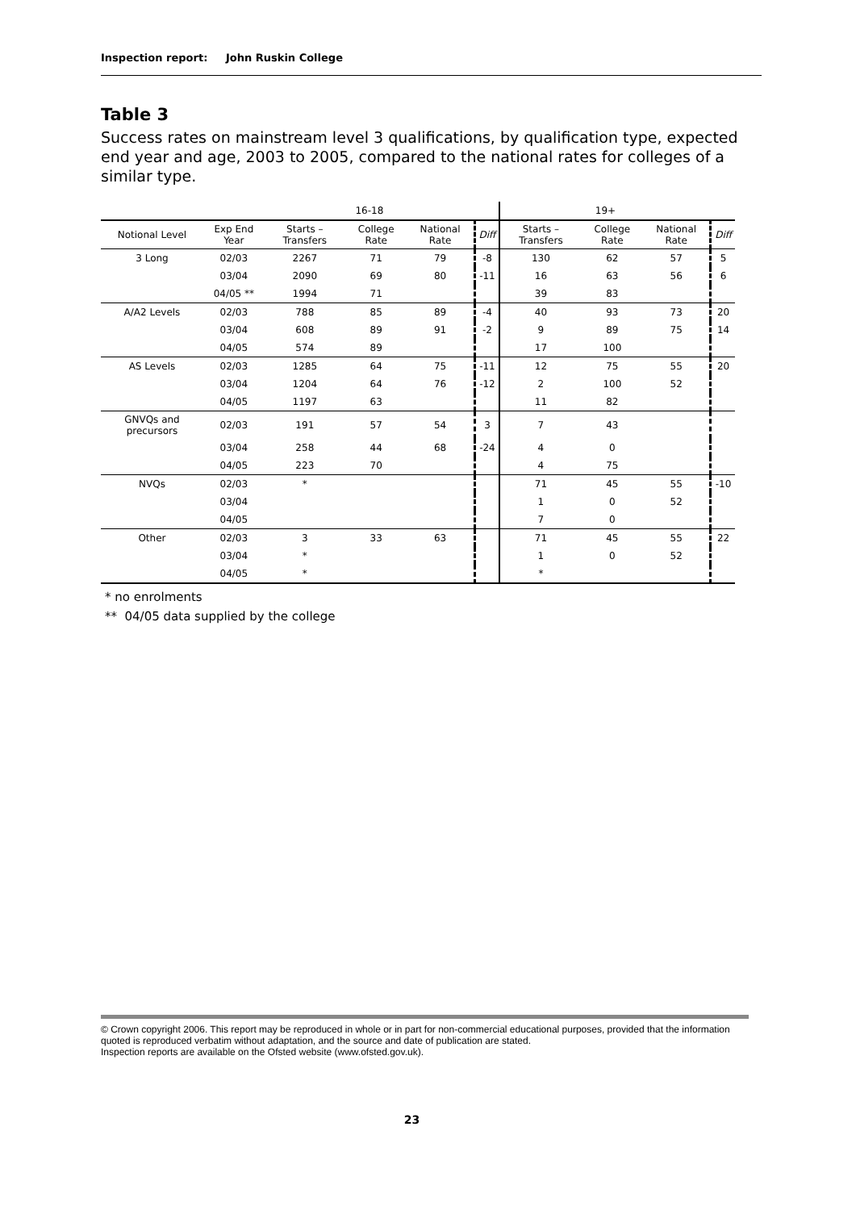Inspection report: John Ruskin College
Table 3
Success rates on mainstream level 3 qualifications, by qualification type, expected end year and age, 2003 to 2005, compared to the national rates for colleges of a similar type.
| | | 16-18 | | | | 19+ | | | |
| --- | --- | --- | --- | --- | --- | --- | --- | --- | --- |
| Notional Level | Exp End Year | Starts – Transfers | College Rate | National Rate | Diff | Starts – Transfers | College Rate | National Rate | Diff |
| 3 Long | 02/03 | 2267 | 71 | 79 | -8 | 130 | 62 | 57 | 5 |
| | 03/04 | 2090 | 69 | 80 | -11 | 16 | 63 | 56 | 6 |
| | 04/05 ** | 1994 | 71 | | | 39 | 83 | | |
| A/A2 Levels | 02/03 | 788 | 85 | 89 | -4 | 40 | 93 | 73 | 20 |
| | 03/04 | 608 | 89 | 91 | -2 | 9 | 89 | 75 | 14 |
| | 04/05 | 574 | 89 | | | 17 | 100 | | |
| AS Levels | 02/03 | 1285 | 64 | 75 | -11 | 12 | 75 | 55 | 20 |
| | 03/04 | 1204 | 64 | 76 | -12 | 2 | 100 | 52 | |
| | 04/05 | 1197 | 63 | | | 11 | 82 | | |
| GNVQs and precursors | 02/03 | 191 | 57 | 54 | 3 | 7 | 43 | | |
| | 03/04 | 258 | 44 | 68 | -24 | 4 | 0 | | |
| | 04/05 | 223 | 70 | | | 4 | 75 | | |
| NVQs | 02/03 | * | | | | 71 | 45 | 55 | -10 |
| | 03/04 | | | | | 1 | 0 | 52 | |
| | 04/05 | | | | | 7 | 0 | | |
| Other | 02/03 | 3 | 33 | 63 | | 71 | 45 | 55 | 22 |
| | 03/04 | * | | | | 1 | 0 | 52 | |
| | 04/05 | * | | | | * | | | |
* no enrolments
** 04/05 data supplied by the college
© Crown copyright 2006. This report may be reproduced in whole or in part for non-commercial educational purposes, provided that the information quoted is reproduced verbatim without adaptation, and the source and date of publication are stated.
Inspection reports are available on the Ofsted website (www.ofsted.gov.uk).
23